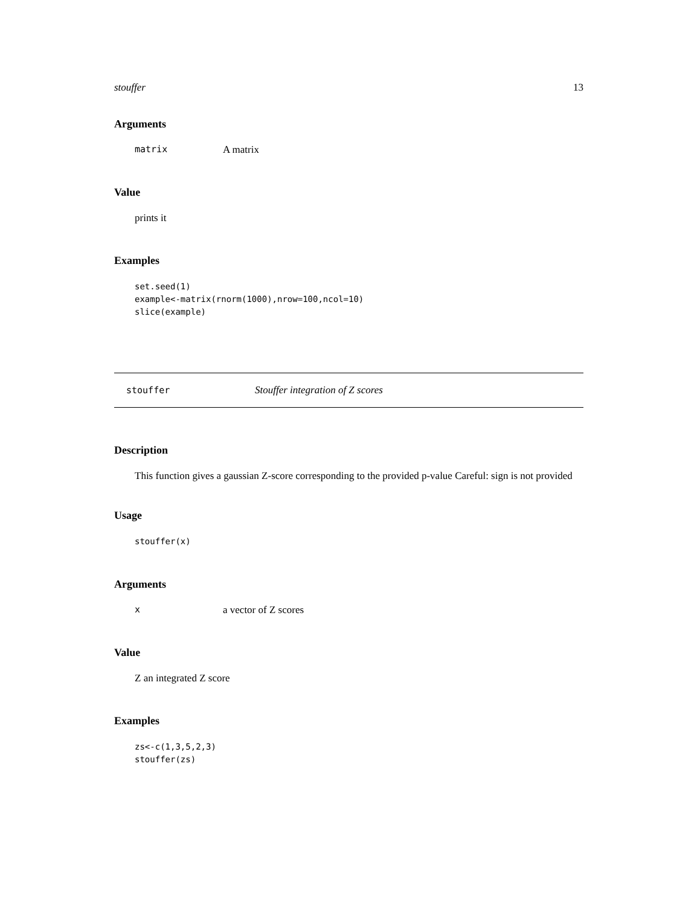stouffer 13
Arguments
matrix A matrix
Value
prints it
Examples
set.seed(1)
example<-matrix(rnorm(1000),nrow=100,ncol=10)
slice(example)
stouffer Stouffer integration of Z scores
Description
This function gives a gaussian Z-score corresponding to the provided p-value Careful: sign is not provided
Usage
stouffer(x)
Arguments
xa vector of Z scores
Value
Z an integrated Z score
Examples
zs<-c(1,3,5,2,3)
stouffer(zs)